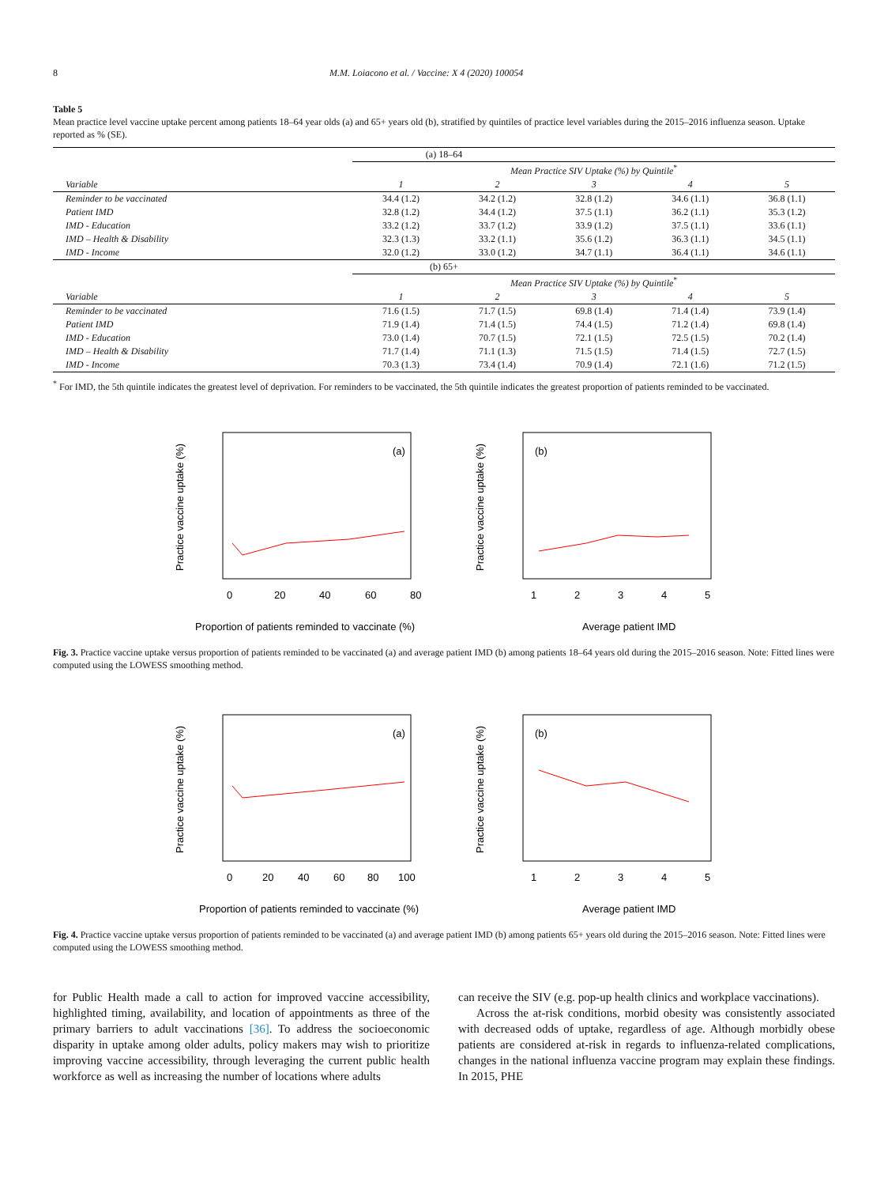8 M.M. Loiacono et al. / Vaccine: X 4 (2020) 100054
Table 5
Mean practice level vaccine uptake percent among patients 18–64 year olds (a) and 65+ years old (b), stratified by quintiles of practice level variables during the 2015–2016 influenza season. Uptake reported as % (SE).
| (a) 18–64 | | | | | |
| | Mean Practice SIV Uptake (%) by Quintile<sup>*</sup> | | | | |
| Variable | 1 | 2 | 3 | 4 | 5 |
| Reminder to be vaccinated | 34.4 (1.2) | 34.2 (1.2) | 32.8 (1.2) | 34.6 (1.1) | 36.8 (1.1) |
| Patient IMD | 32.8 (1.2) | 34.4 (1.2) | 37.5 (1.1) | 36.2 (1.1) | 35.3 (1.2) |
| IMD - Education | 33.2 (1.2) | 33.7 (1.2) | 33.9 (1.2) | 37.5 (1.1) | 33.6 (1.1) |
| IMD – Health & Disability | 32.3 (1.3) | 33.2 (1.1) | 35.6 (1.2) | 36.3 (1.1) | 34.5 (1.1) |
| IMD - Income | 32.0 (1.2) | 33.0 (1.2) | 34.7 (1.1) | 36.4 (1.1) | 34.6 (1.1) |
| (b) 65+ | | | | | |
| | Mean Practice SIV Uptake (%) by Quintile<sup>*</sup> | | | | |
| Variable | 1 | 2 | 3 | 4 | 5 |
| Reminder to be vaccinated | 71.6 (1.5) | 71.7 (1.5) | 69.8 (1.4) | 71.4 (1.4) | 73.9 (1.4) |
| Patient IMD | 71.9 (1.4) | 71.4 (1.5) | 74.4 (1.5) | 71.2 (1.4) | 69.8 (1.4) |
| IMD - Education | 73.0 (1.4) | 70.7 (1.5) | 72.1 (1.5) | 72.5 (1.5) | 70.2 (1.4) |
| IMD – Health & Disability | 71.7 (1.4) | 71.1 (1.3) | 71.5 (1.5) | 71.4 (1.5) | 72.7 (1.5) |
| IMD - Income | 70.3 (1.3) | 73.4 (1.4) | 70.9 (1.4) | 72.1 (1.6) | 71.2 (1.5) |
<sup>*</sup> For IMD, the 5th quintile indicates the greatest level of deprivation. For reminders to be vaccinated, the 5th quintile indicates the greatest proportion of patients reminded to be vaccinated.
Practice vaccine uptake (%)
(a)
0
20
40
60
80
Proportion of patients reminded to vaccinate (%)
Practice vaccine uptake (%)
(b)
1
2
3
4
5
Average patient IMD
Fig. 3. Practice vaccine uptake versus proportion of patients reminded to be vaccinated (a) and average patient IMD (b) among patients 18–64 years old during the 2015–2016 season. Note: Fitted lines were computed using the LOWESS smoothing method.
Practice vaccine uptake (%)
(a)
0
20
40
60
80
100
Proportion of patients reminded to vaccinate (%)
Practice vaccine uptake (%)
(b)
1
2
3
4
5
Average patient IMD
Fig. 4. Practice vaccine uptake versus proportion of patients reminded to be vaccinated (a) and average patient IMD (b) among patients 65+ years old during the 2015–2016 season. Note: Fitted lines were computed using the LOWESS smoothing method.
for Public Health made a call to action for improved vaccine accessibility, highlighted timing, availability, and location of appointments as three of the primary barriers to adult vaccinations [36]. To address the socioeconomic disparity in uptake among older adults, policy makers may wish to prioritize improving vaccine accessibility, through leveraging the current public health workforce as well as increasing the number of locations where adults
can receive the SIV (e.g. pop-up health clinics and workplace vaccinations).
Across the at-risk conditions, morbid obesity was consistently associated with decreased odds of uptake, regardless of age. Although morbidly obese patients are considered at-risk in regards to influenza-related complications, changes in the national influenza vaccine program may explain these findings. In 2015, PHE